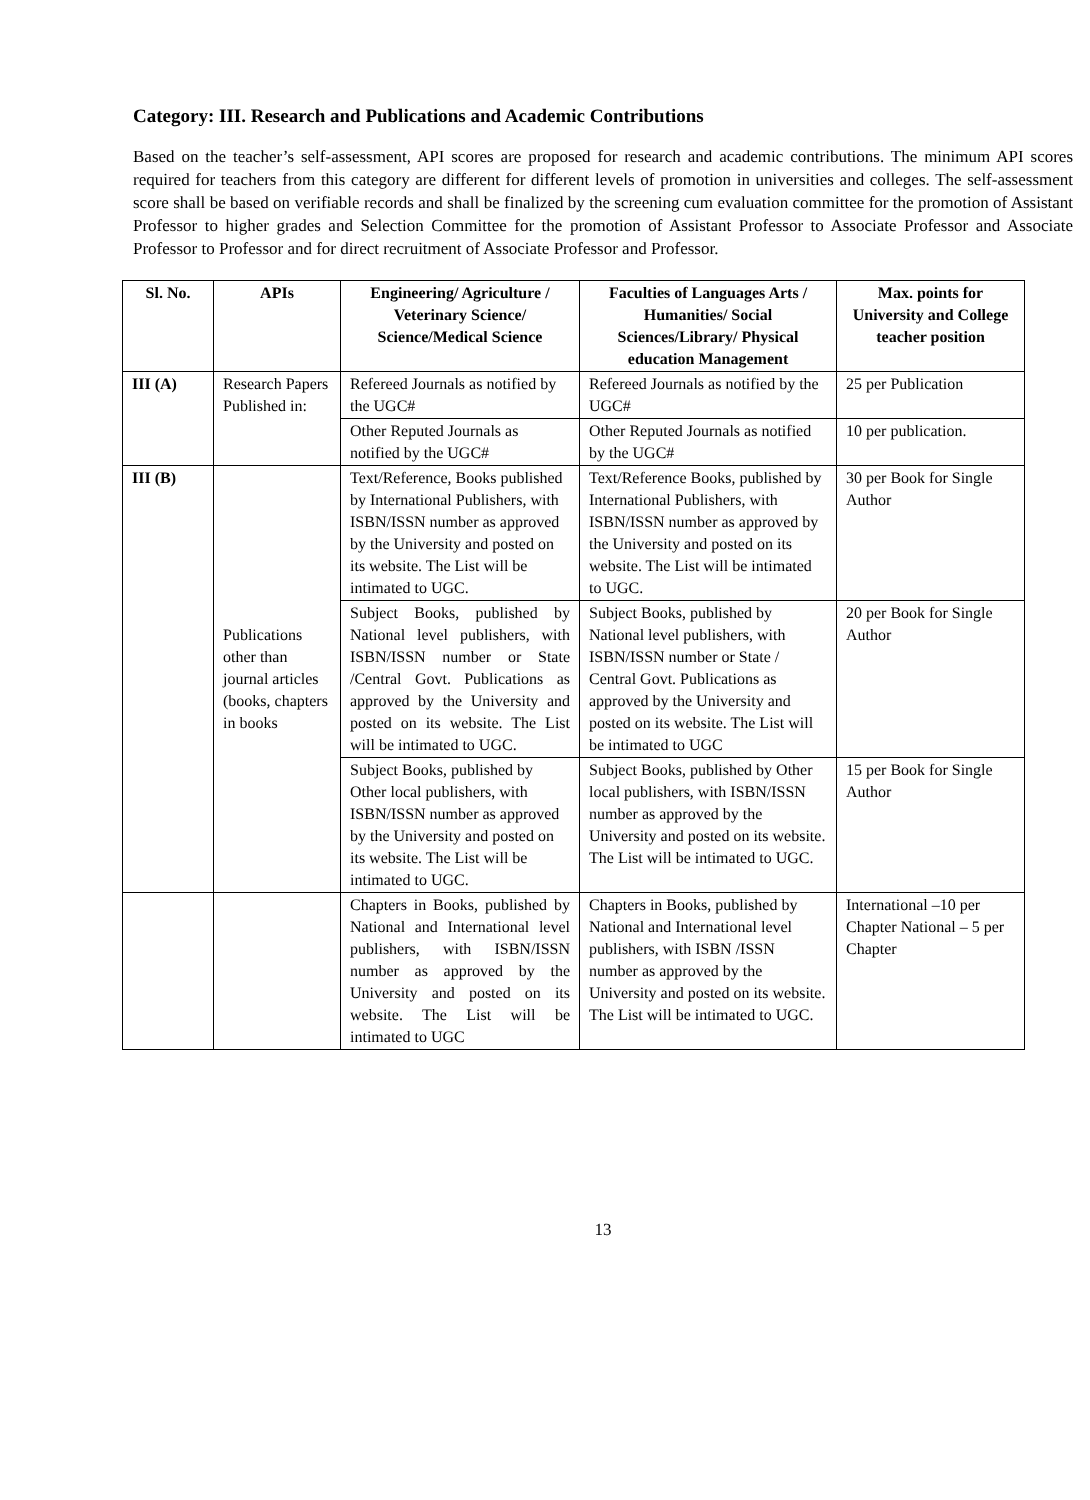Category: III. Research and Publications and Academic Contributions
Based on the teacher’s self-assessment, API scores are proposed for research and academic contributions. The minimum API scores required for teachers from this category are different for different levels of promotion in universities and colleges. The self-assessment score shall be based on verifiable records and shall be finalized by the screening cum evaluation committee for the promotion of Assistant Professor to higher grades and Selection Committee for the promotion of Assistant Professor to Associate Professor and Associate Professor to Professor and for direct recruitment of Associate Professor and Professor.
| Sl. No. | APIs | Engineering/ Agriculture / Veterinary Science/ Science/Medical Science | Faculties of Languages Arts / Humanities/ Social Sciences/Library/ Physical education Management | Max. points for University and College teacher position |
| --- | --- | --- | --- | --- |
| III (A) | Research Papers Published in: | Refereed Journals as notified by the UGC# | Refereed Journals as notified by the UGC# | 25 per Publication |
| | | Other Reputed Journals as notified by the UGC# | Other Reputed Journals as notified by the UGC# | 10 per publication. |
| III (B) | Publications other than journal articles (books, chapters in books | Text/Reference, Books published by International Publishers, with ISBN/ISSN number as approved by the University and posted on its website. The List will be intimated to UGC. | Text/Reference Books, published by International Publishers, with ISBN/ISSN number as approved by the University and posted on its website. The List will be intimated to UGC. | 30 per Book for Single Author |
| | | Subject Books, published by National level publishers, with ISBN/ISSN number or State /Central Govt. Publications as approved by the University and posted on its website. The List will be intimated to UGC. | Subject Books, published by National level publishers, with ISBN/ISSN number or State / Central Govt. Publications as approved by the University and posted on its website. The List will be intimated to UGC | 20 per Book for Single Author |
| | | Subject Books, published by Other local publishers, with ISBN/ISSN number as approved by the University and posted on its website. The List will be intimated to UGC. | Subject Books, published by Other local publishers, with ISBN/ISSN number as approved by the University and posted on its website. The List will be intimated to UGC. | 15 per Book for Single Author |
| | | Chapters in Books, published by National and International level publishers, with ISBN/ISSN number as approved by the University and posted on its website. The List will be intimated to UGC | Chapters in Books, published by National and International level publishers, with ISBN /ISSN number as approved by the University and posted on its website. The List will be intimated to UGC. | International –10 per Chapter National – 5 per Chapter |
13